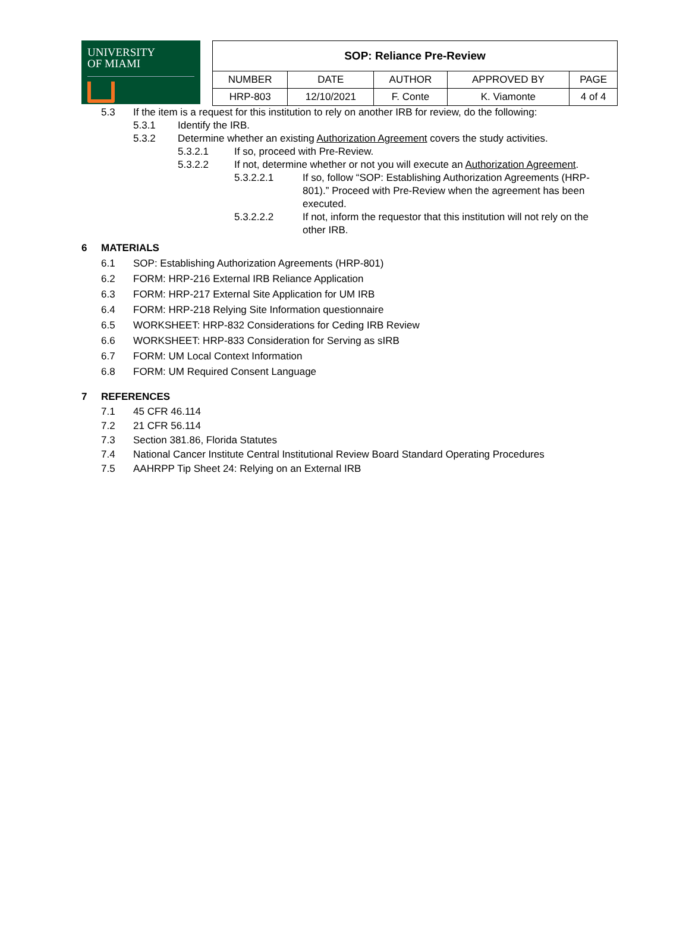UNIVERSITY
OF MIAMI
| SOP: Reliance Pre-Review | | | | |
| NUMBER | DATE | AUTHOR | APPROVED BY | PAGE |
| HRP-803 | 12/10/2021 | F. Conte | K. Viamonte | 4 of 4 |
5.3 If the item is a request for this institution to rely on another IRB for review, do the following:
5.3.1 Identify the IRB.
5.3.2 Determine whether an existing Authorization Agreement covers the study activities.
5.3.2.1 If so, proceed with Pre-Review.
5.3.2.2 If not, determine whether or not you will execute an Authorization Agreement.
5.3.2.2.1 If so, follow “SOP: Establishing Authorization Agreements (HRP-801).” Proceed with Pre-Review when the agreement has been executed.
5.3.2.2.2 If not, inform the requestor that this institution will not rely on the other IRB.
6 MATERIALS
6.1 SOP: Establishing Authorization Agreements (HRP-801)
6.2 FORM: HRP-216 External IRB Reliance Application
6.3 FORM: HRP-217 External Site Application for UM IRB
6.4 FORM: HRP-218 Relying Site Information questionnaire
6.5 WORKSHEET: HRP-832 Considerations for Ceding IRB Review
6.6 WORKSHEET: HRP-833 Consideration for Serving as sIRB
6.7 FORM: UM Local Context Information
6.8 FORM: UM Required Consent Language
7 REFERENCES
7.1 45 CFR 46.114
7.2 21 CFR 56.114
7.3 Section 381.86, Florida Statutes
7.4 National Cancer Institute Central Institutional Review Board Standard Operating Procedures
7.5 AAHRPP Tip Sheet 24: Relying on an External IRB